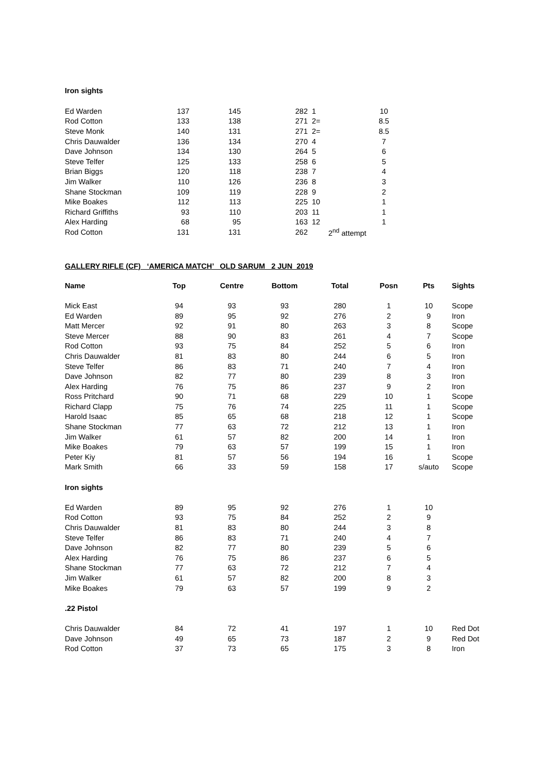Iron sights
| Ed Warden | 137 | 145 | 282 | 1 | 10 |
| Rod Cotton | 133 | 138 | 271 | 2= | 8.5 |
| Steve Monk | 140 | 131 | 271 | 2= | 8.5 |
| Chris Dauwalder | 136 | 134 | 270 | 4 | 7 |
| Dave Johnson | 134 | 130 | 264 | 5 | 6 |
| Steve Telfer | 125 | 133 | 258 | 6 | 5 |
| Brian Biggs | 120 | 118 | 238 | 7 | 4 |
| Jim Walker | 110 | 126 | 236 | 8 | 3 |
| Shane Stockman | 109 | 119 | 228 | 9 | 2 |
| Mike Boakes | 112 | 113 | 225 | 10 | 1 |
| Richard Griffiths | 93 | 110 | 203 | 11 | 1 |
| Alex Harding | 68 | 95 | 163 | 12 | 1 |
| Rod Cotton | 131 | 131 | 262 | 2<sup>nd</sup> attempt | |
GALLERY RIFLE (CF) ‘AMERICA MATCH’ OLD SARUM 2 JUN 2019
| Name | Top | Centre | Bottom | Total | Posn | Pts | Sights |
| --- | --- | --- | --- | --- | --- | --- | --- |
| Mick East | 94 | 93 | 93 | 280 | 1 | 10 | Scope |
| Ed Warden | 89 | 95 | 92 | 276 | 2 | 9 | Iron |
| Matt Mercer | 92 | 91 | 80 | 263 | 3 | 8 | Scope |
| Steve Mercer | 88 | 90 | 83 | 261 | 4 | 7 | Scope |
| Rod Cotton | 93 | 75 | 84 | 252 | 5 | 6 | Iron |
| Chris Dauwalder | 81 | 83 | 80 | 244 | 6 | 5 | Iron |
| Steve Telfer | 86 | 83 | 71 | 240 | 7 | 4 | Iron |
| Dave Johnson | 82 | 77 | 80 | 239 | 8 | 3 | Iron |
| Alex Harding | 76 | 75 | 86 | 237 | 9 | 2 | Iron |
| Ross Pritchard | 90 | 71 | 68 | 229 | 10 | 1 | Scope |
| Richard Clapp | 75 | 76 | 74 | 225 | 11 | 1 | Scope |
| Harold Isaac | 85 | 65 | 68 | 218 | 12 | 1 | Scope |
| Shane Stockman | 77 | 63 | 72 | 212 | 13 | 1 | Iron |
| Jim Walker | 61 | 57 | 82 | 200 | 14 | 1 | Iron |
| Mike Boakes | 79 | 63 | 57 | 199 | 15 | 1 | Iron |
| Peter Kiy | 81 | 57 | 56 | 194 | 16 | 1 | Scope |
| Mark Smith | 66 | 33 | 59 | 158 | 17 | s/auto | Scope |
| Iron sights | | | | | | | |
| Ed Warden | 89 | 95 | 92 | 276 | 1 | 10 | |
| Rod Cotton | 93 | 75 | 84 | 252 | 2 | 9 | |
| Chris Dauwalder | 81 | 83 | 80 | 244 | 3 | 8 | |
| Steve Telfer | 86 | 83 | 71 | 240 | 4 | 7 | |
| Dave Johnson | 82 | 77 | 80 | 239 | 5 | 6 | |
| Alex Harding | 76 | 75 | 86 | 237 | 6 | 5 | |
| Shane Stockman | 77 | 63 | 72 | 212 | 7 | 4 | |
| Jim Walker | 61 | 57 | 82 | 200 | 8 | 3 | |
| Mike Boakes | 79 | 63 | 57 | 199 | 9 | 2 | |
| .22 Pistol | | | | | | | |
| Chris Dauwalder | 84 | 72 | 41 | 197 | 1 | 10 | Red Dot |
| Dave Johnson | 49 | 65 | 73 | 187 | 2 | 9 | Red Dot |
| Rod Cotton | 37 | 73 | 65 | 175 | 3 | 8 | Iron |